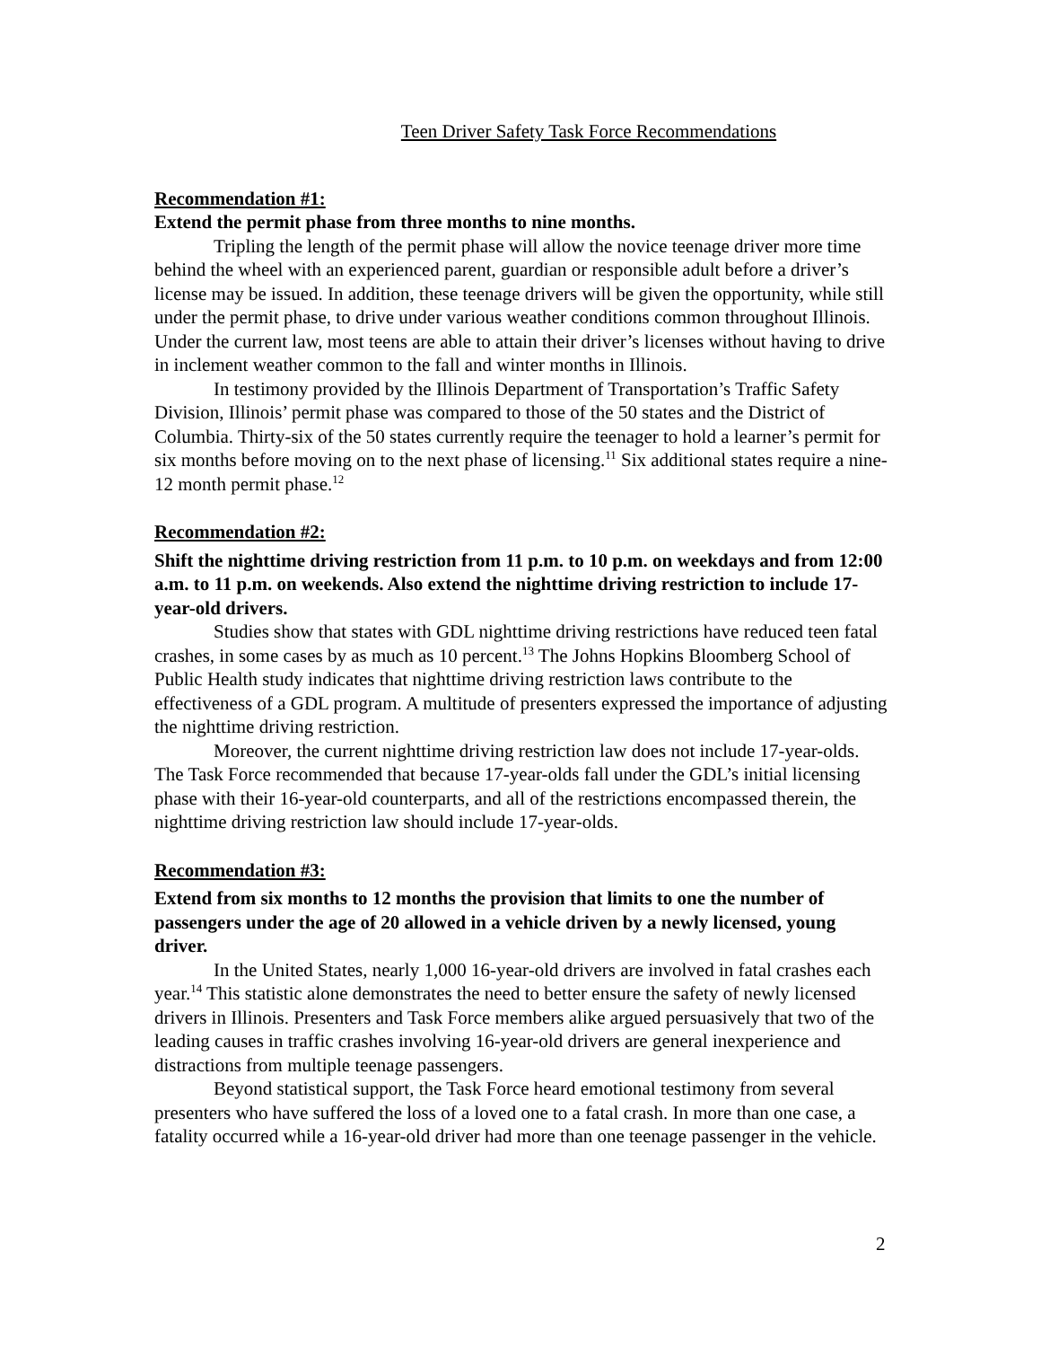Teen Driver Safety Task Force Recommendations
Recommendation #1:
Extend the permit phase from three months to nine months.
Tripling the length of the permit phase will allow the novice teenage driver more time behind the wheel with an experienced parent, guardian or responsible adult before a driver’s license may be issued. In addition, these teenage drivers will be given the opportunity, while still under the permit phase, to drive under various weather conditions common throughout Illinois. Under the current law, most teens are able to attain their driver’s licenses without having to drive in inclement weather common to the fall and winter months in Illinois.
In testimony provided by the Illinois Department of Transportation’s Traffic Safety Division, Illinois’ permit phase was compared to those of the 50 states and the District of Columbia. Thirty-six of the 50 states currently require the teenager to hold a learner’s permit for six months before moving on to the next phase of licensing.<sup>11</sup> Six additional states require a nine-12 month permit phase.<sup>12</sup>
Recommendation #2:
Shift the nighttime driving restriction from 11 p.m. to 10 p.m. on weekdays and from 12:00 a.m. to 11 p.m. on weekends. Also extend the nighttime driving restriction to include 17-year-old drivers.
Studies show that states with GDL nighttime driving restrictions have reduced teen fatal crashes, in some cases by as much as 10 percent.<sup>13</sup> The Johns Hopkins Bloomberg School of Public Health study indicates that nighttime driving restriction laws contribute to the effectiveness of a GDL program. A multitude of presenters expressed the importance of adjusting the nighttime driving restriction.
Moreover, the current nighttime driving restriction law does not include 17-year-olds. The Task Force recommended that because 17-year-olds fall under the GDL’s initial licensing phase with their 16-year-old counterparts, and all of the restrictions encompassed therein, the nighttime driving restriction law should include 17-year-olds.
Recommendation #3:
Extend from six months to 12 months the provision that limits to one the number of passengers under the age of 20 allowed in a vehicle driven by a newly licensed, young driver.
In the United States, nearly 1,000 16-year-old drivers are involved in fatal crashes each year.<sup>14</sup> This statistic alone demonstrates the need to better ensure the safety of newly licensed drivers in Illinois. Presenters and Task Force members alike argued persuasively that two of the leading causes in traffic crashes involving 16-year-old drivers are general inexperience and distractions from multiple teenage passengers.
Beyond statistical support, the Task Force heard emotional testimony from several presenters who have suffered the loss of a loved one to a fatal crash. In more than one case, a fatality occurred while a 16-year-old driver had more than one teenage passenger in the vehicle.
2